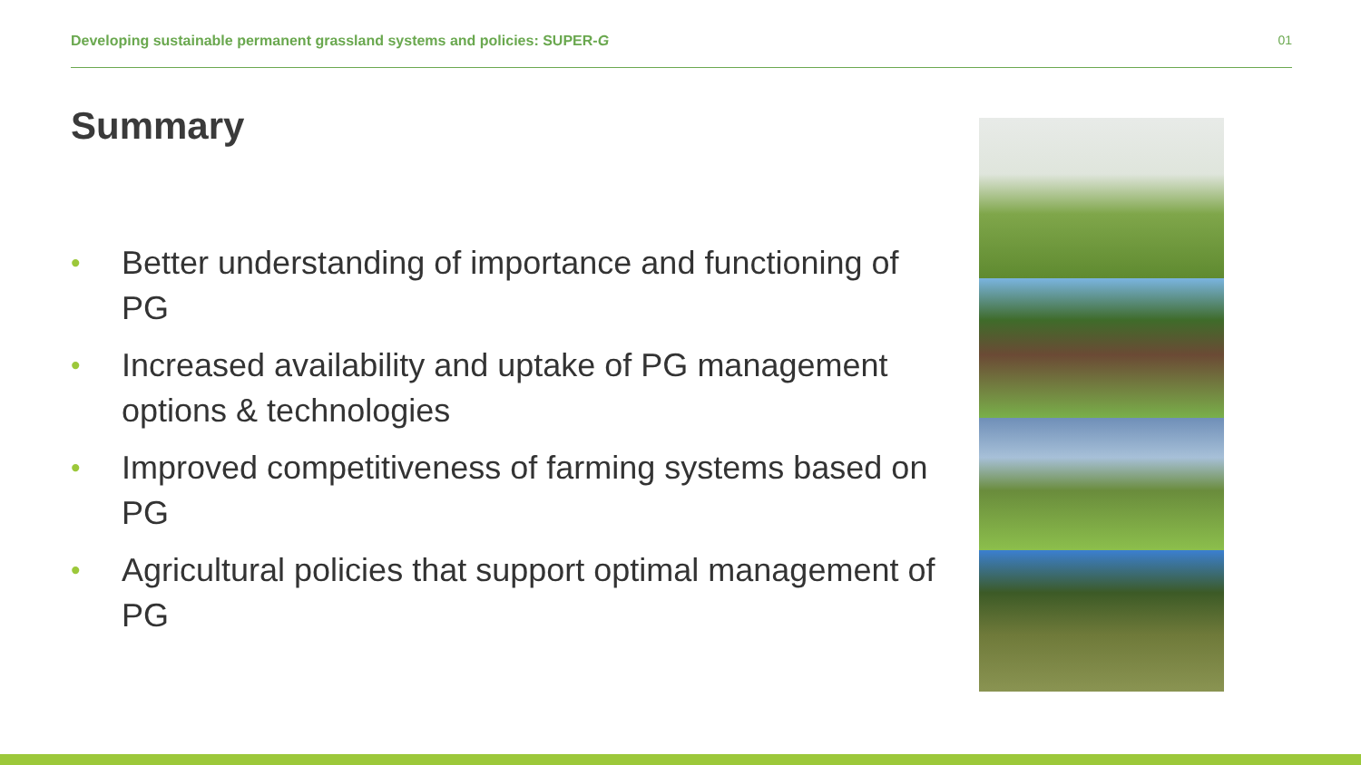Developing sustainable permanent grassland systems and policies: SUPER-G 01
Summary
• Better understanding of importance and functioning of PG
• Increased availability and uptake of PG management options & technologies
• Improved competitiveness of farming systems based on PG
• Agricultural policies that support optimal management of PG